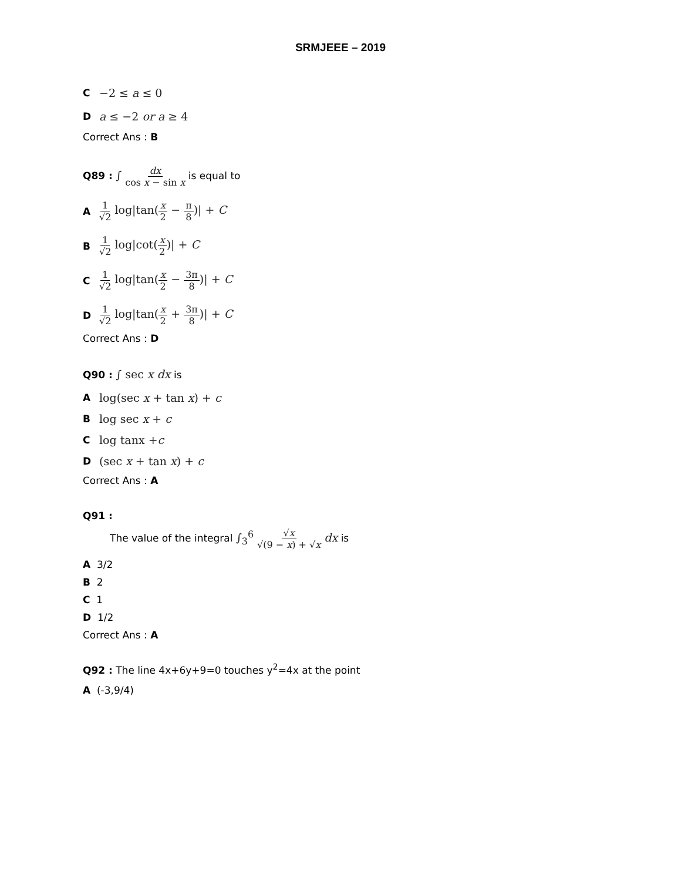SRMJEEE – 2019
C −2 ≤ a ≤ 0
Da ≤ −2 or a ≥ 4
Correct Ans : B
Q89 : ∫ dx cos x − sin x is equal to
A 1 √2 log|tan(x 2 − π 8)| + C
B 1 √2 log|cot(x 2)| + C
C 1 √2 log|tan(x 2 − 3π 8)| + C
D 1 √2 log|tan(x 2 + 3π 8)| + C
Correct Ans : D
Q90 : ∫ sec x dx is
Alog(sec x + tan x) + c
Blog sec x + c
Clog tanx +c
D (sec x + tan x) + c
Correct Ans : A
Q91 :
The value of the integral ∫<sub>3</sub><sup>6</sup> √x √(9 − x) + √x dx is
A 3/2
B 2
C 1
D 1/2
Correct Ans : A
Q92 : The line 4x+6y+9=0 touches y<sup>2</sup>=4x at the point
A (-3,9/4)